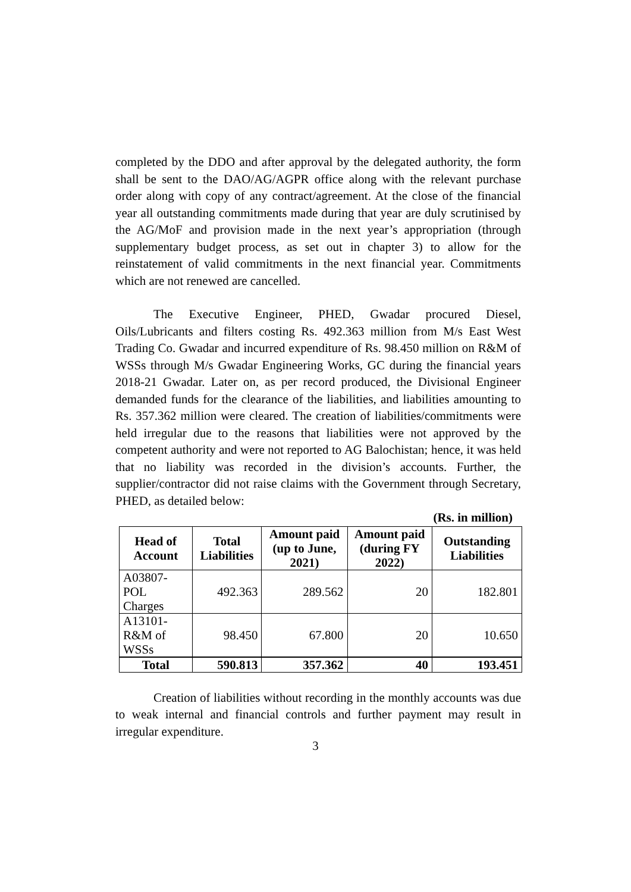completed by the DDO and after approval by the delegated authority, the form shall be sent to the DAO/AG/AGPR office along with the relevant purchase order along with copy of any contract/agreement. At the close of the financial year all outstanding commitments made during that year are duly scrutinised by the AG/MoF and provision made in the next year’s appropriation (through supplementary budget process, as set out in chapter 3) to allow for the reinstatement of valid commitments in the next financial year. Commitments which are not renewed are cancelled.
The Executive Engineer, PHED, Gwadar procured Diesel, Oils/Lubricants and filters costing Rs. 492.363 million from M/s East West Trading Co. Gwadar and incurred expenditure of Rs. 98.450 million on R&M of WSSs through M/s Gwadar Engineering Works, GC during the financial years 2018-21 Gwadar. Later on, as per record produced, the Divisional Engineer demanded funds for the clearance of the liabilities, and liabilities amounting to Rs. 357.362 million were cleared. The creation of liabilities/commitments were held irregular due to the reasons that liabilities were not approved by the competent authority and were not reported to AG Balochistan; hence, it was held that no liability was recorded in the division’s accounts. Further, the supplier/contractor did not raise claims with the Government through Secretary, PHED, as detailed below:
(Rs. in million)
| Head of Account | Total Liabilities | Amount paid (up to June, 2021) | Amount paid (during FY 2022) | Outstanding Liabilities |
| --- | --- | --- | --- | --- |
| A03807-POL Charges | 492.363 | 289.562 | 20 | 182.801 |
| A13101-R&M of WSSs | 98.450 | 67.800 | 20 | 10.650 |
| Total | 590.813 | 357.362 | 40 | 193.451 |
Creation of liabilities without recording in the monthly accounts was due to weak internal and financial controls and further payment may result in irregular expenditure.
3